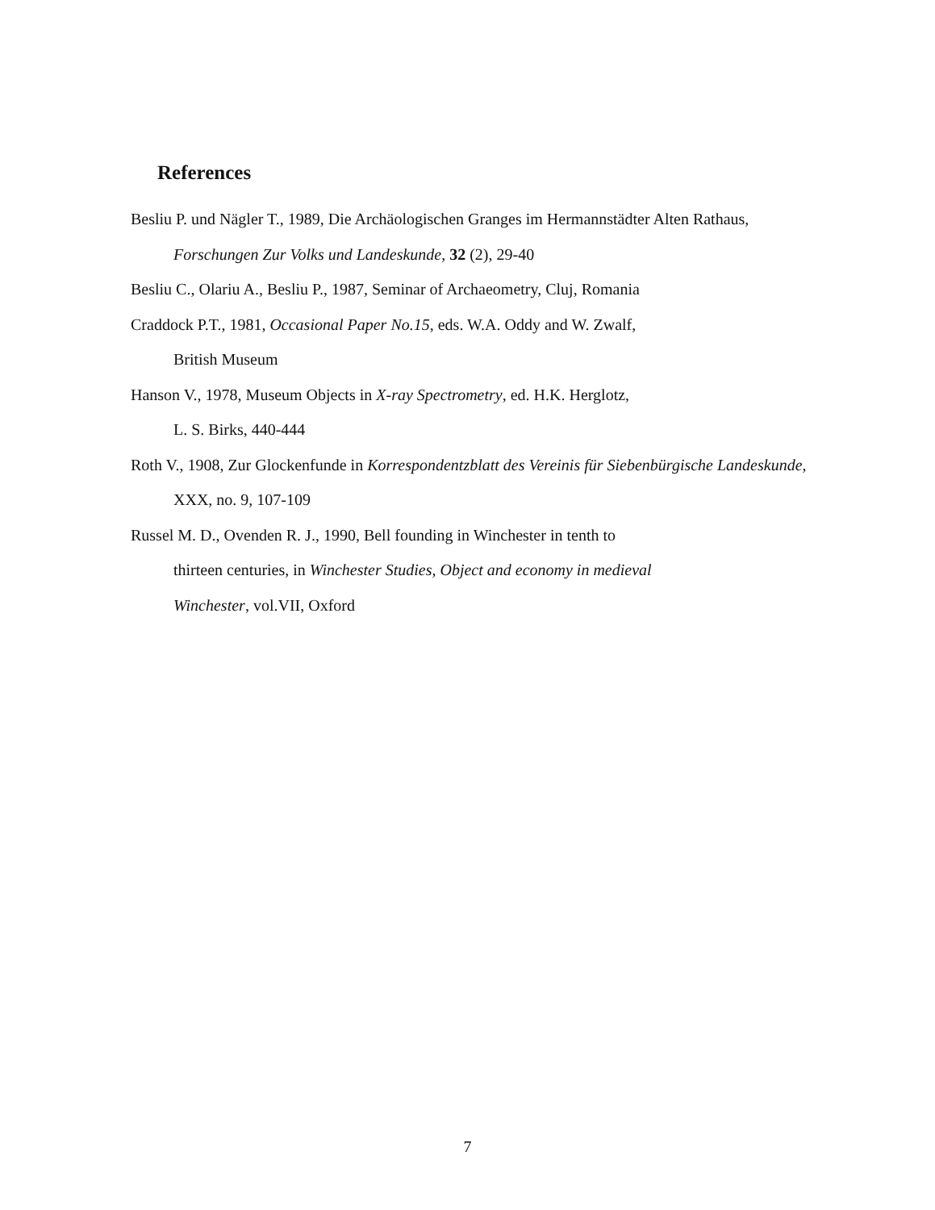References
Besliu P. und Nägler T., 1989, Die Archäologischen Granges im Hermannstädter Alten Rathaus, Forschungen Zur Volks und Landeskunde, 32 (2), 29-40
Besliu C., Olariu A., Besliu P., 1987, Seminar of Archaeometry, Cluj, Romania
Craddock P.T., 1981, Occasional Paper No.15, eds. W.A. Oddy and W. Zwalf,
British Museum
Hanson V., 1978, Museum Objects in X-ray Spectrometry, ed. H.K. Herglotz,
L. S. Birks, 440-444
Roth V., 1908, Zur Glockenfunde in Korrespondentzblatt des Vereinis für Siebenbürgische Landeskunde, XXX, no. 9, 107-109
Russel M. D., Ovenden R. J., 1990, Bell founding in Winchester in tenth to
thirteen centuries, in Winchester Studies, Object and economy in medieval
Winchester, vol.VII, Oxford
7